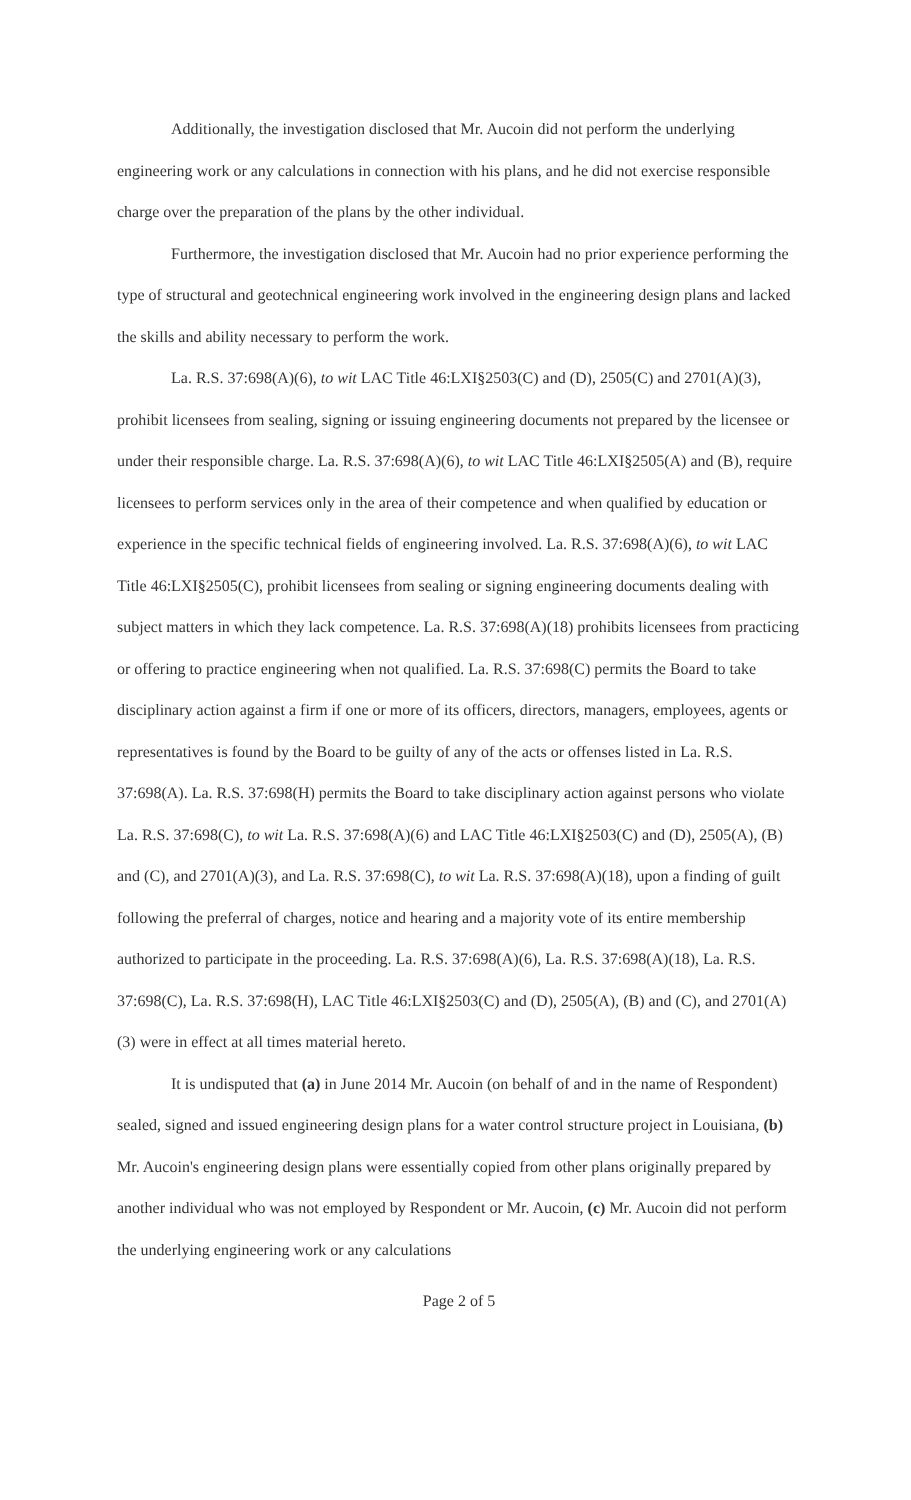Additionally, the investigation disclosed that Mr. Aucoin did not perform the underlying engineering work or any calculations in connection with his plans, and he did not exercise responsible charge over the preparation of the plans by the other individual.
Furthermore, the investigation disclosed that Mr. Aucoin had no prior experience performing the type of structural and geotechnical engineering work involved in the engineering design plans and lacked the skills and ability necessary to perform the work.
La. R.S. 37:698(A)(6), to wit LAC Title 46:LXI§2503(C) and (D), 2505(C) and 2701(A)(3), prohibit licensees from sealing, signing or issuing engineering documents not prepared by the licensee or under their responsible charge. La. R.S. 37:698(A)(6), to wit LAC Title 46:LXI§2505(A) and (B), require licensees to perform services only in the area of their competence and when qualified by education or experience in the specific technical fields of engineering involved. La. R.S. 37:698(A)(6), to wit LAC Title 46:LXI§2505(C), prohibit licensees from sealing or signing engineering documents dealing with subject matters in which they lack competence. La. R.S. 37:698(A)(18) prohibits licensees from practicing or offering to practice engineering when not qualified. La. R.S. 37:698(C) permits the Board to take disciplinary action against a firm if one or more of its officers, directors, managers, employees, agents or representatives is found by the Board to be guilty of any of the acts or offenses listed in La. R.S. 37:698(A). La. R.S. 37:698(H) permits the Board to take disciplinary action against persons who violate La. R.S. 37:698(C), to wit La. R.S. 37:698(A)(6) and LAC Title 46:LXI§2503(C) and (D), 2505(A), (B) and (C), and 2701(A)(3), and La. R.S. 37:698(C), to wit La. R.S. 37:698(A)(18), upon a finding of guilt following the preferral of charges, notice and hearing and a majority vote of its entire membership authorized to participate in the proceeding. La. R.S. 37:698(A)(6), La. R.S. 37:698(A)(18), La. R.S. 37:698(C), La. R.S. 37:698(H), LAC Title 46:LXI§2503(C) and (D), 2505(A), (B) and (C), and 2701(A)(3) were in effect at all times material hereto.
It is undisputed that (a) in June 2014 Mr. Aucoin (on behalf of and in the name of Respondent) sealed, signed and issued engineering design plans for a water control structure project in Louisiana, (b) Mr. Aucoin's engineering design plans were essentially copied from other plans originally prepared by another individual who was not employed by Respondent or Mr. Aucoin, (c) Mr. Aucoin did not perform the underlying engineering work or any calculations
Page 2 of 5